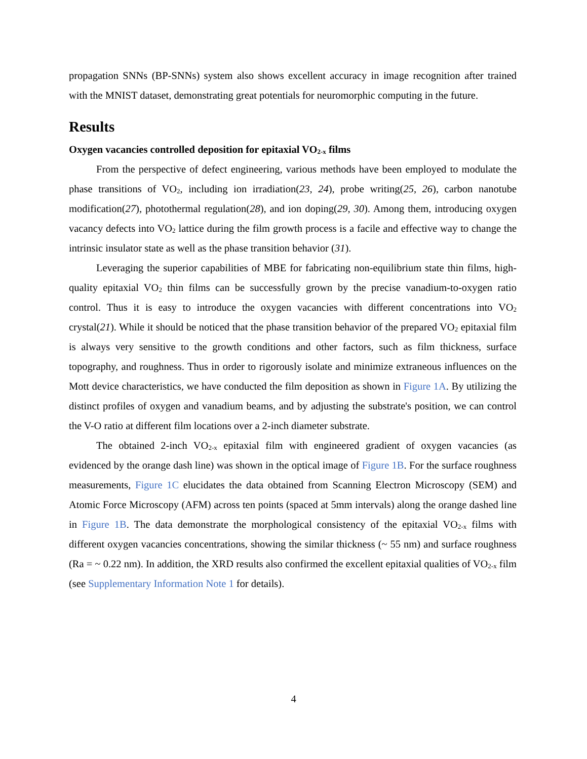propagation SNNs (BP-SNNs) system also shows excellent accuracy in image recognition after trained with the MNIST dataset, demonstrating great potentials for neuromorphic computing in the future.
Results
Oxygen vacancies controlled deposition for epitaxial VO<sub>2-x</sub> films
From the perspective of defect engineering, various methods have been employed to modulate the phase transitions of VO<sub>2</sub>, including ion irradiation(23, 24), probe writing(25, 26), carbon nanotube modification(27), photothermal regulation(28), and ion doping(29, 30). Among them, introducing oxygen vacancy defects into VO<sub>2</sub> lattice during the film growth process is a facile and effective way to change the intrinsic insulator state as well as the phase transition behavior (31).
Leveraging the superior capabilities of MBE for fabricating non-equilibrium state thin films, high-quality epitaxial VO<sub>2</sub> thin films can be successfully grown by the precise vanadium-to-oxygen ratio control. Thus it is easy to introduce the oxygen vacancies with different concentrations into VO<sub>2</sub> crystal(21). While it should be noticed that the phase transition behavior of the prepared VO<sub>2</sub> epitaxial film is always very sensitive to the growth conditions and other factors, such as film thickness, surface topography, and roughness. Thus in order to rigorously isolate and minimize extraneous influences on the Mott device characteristics, we have conducted the film deposition as shown in Figure 1A. By utilizing the distinct profiles of oxygen and vanadium beams, and by adjusting the substrate's position, we can control the V-O ratio at different film locations over a 2-inch diameter substrate.
The obtained 2-inch VO<sub>2-x</sub> epitaxial film with engineered gradient of oxygen vacancies (as evidenced by the orange dash line) was shown in the optical image of Figure 1B. For the surface roughness measurements, Figure 1C elucidates the data obtained from Scanning Electron Microscopy (SEM) and Atomic Force Microscopy (AFM) across ten points (spaced at 5mm intervals) along the orange dashed line in Figure 1B. The data demonstrate the morphological consistency of the epitaxial VO<sub>2-x</sub> films with different oxygen vacancies concentrations, showing the similar thickness (~ 55 nm) and surface roughness (Ra = ~ 0.22 nm). In addition, the XRD results also confirmed the excellent epitaxial qualities of VO<sub>2-x</sub> film (see Supplementary Information Note 1 for details).
4